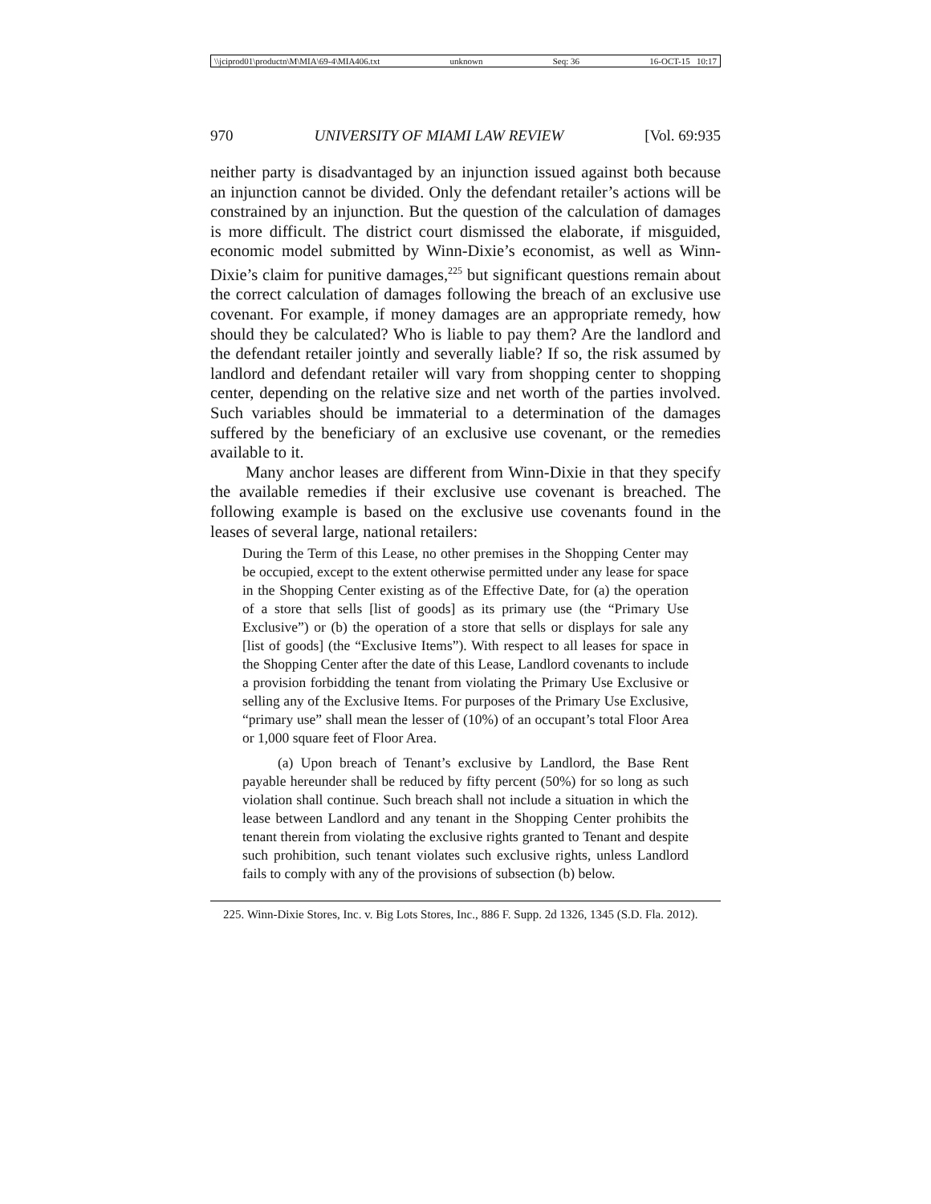\\jciprod01\productn\M\MIA\69-4\MIA406.txt unknown Seq: 36 16-OCT-15 10:17
970 UNIVERSITY OF MIAMI LAW REVIEW [Vol. 69:935
neither party is disadvantaged by an injunction issued against both because an injunction cannot be divided. Only the defendant retailer’s actions will be constrained by an injunction. But the question of the calculation of damages is more difficult. The district court dismissed the elaborate, if misguided, economic model submitted by Winn-Dixie’s economist, as well as Winn-Dixie’s claim for punitive damages,<sup>225</sup> but significant questions remain about the correct calculation of damages following the breach of an exclusive use covenant. For example, if money damages are an appropriate remedy, how should they be calculated? Who is liable to pay them? Are the landlord and the defendant retailer jointly and severally liable? If so, the risk assumed by landlord and defendant retailer will vary from shopping center to shopping center, depending on the relative size and net worth of the parties involved. Such variables should be immaterial to a determination of the damages suffered by the beneficiary of an exclusive use covenant, or the remedies available to it.
Many anchor leases are different from Winn-Dixie in that they specify the available remedies if their exclusive use covenant is breached. The following example is based on the exclusive use covenants found in the leases of several large, national retailers:
During the Term of this Lease, no other premises in the Shopping Center may be occupied, except to the extent otherwise permitted under any lease for space in the Shopping Center existing as of the Effective Date, for (a) the operation of a store that sells [list of goods] as its primary use (the “Primary Use Exclusive”) or (b) the operation of a store that sells or displays for sale any [list of goods] (the “Exclusive Items”). With respect to all leases for space in the Shopping Center after the date of this Lease, Landlord covenants to include a provision forbidding the tenant from violating the Primary Use Exclusive or selling any of the Exclusive Items. For purposes of the Primary Use Exclusive, “primary use” shall mean the lesser of (10%) of an occupant’s total Floor Area or 1,000 square feet of Floor Area.
(a) Upon breach of Tenant’s exclusive by Landlord, the Base Rent payable hereunder shall be reduced by fifty percent (50%) for so long as such violation shall continue. Such breach shall not include a situation in which the lease between Landlord and any tenant in the Shopping Center prohibits the tenant therein from violating the exclusive rights granted to Tenant and despite such prohibition, such tenant violates such exclusive rights, unless Landlord fails to comply with any of the provisions of subsection (b) below.
225. Winn-Dixie Stores, Inc. v. Big Lots Stores, Inc., 886 F. Supp. 2d 1326, 1345 (S.D. Fla. 2012).